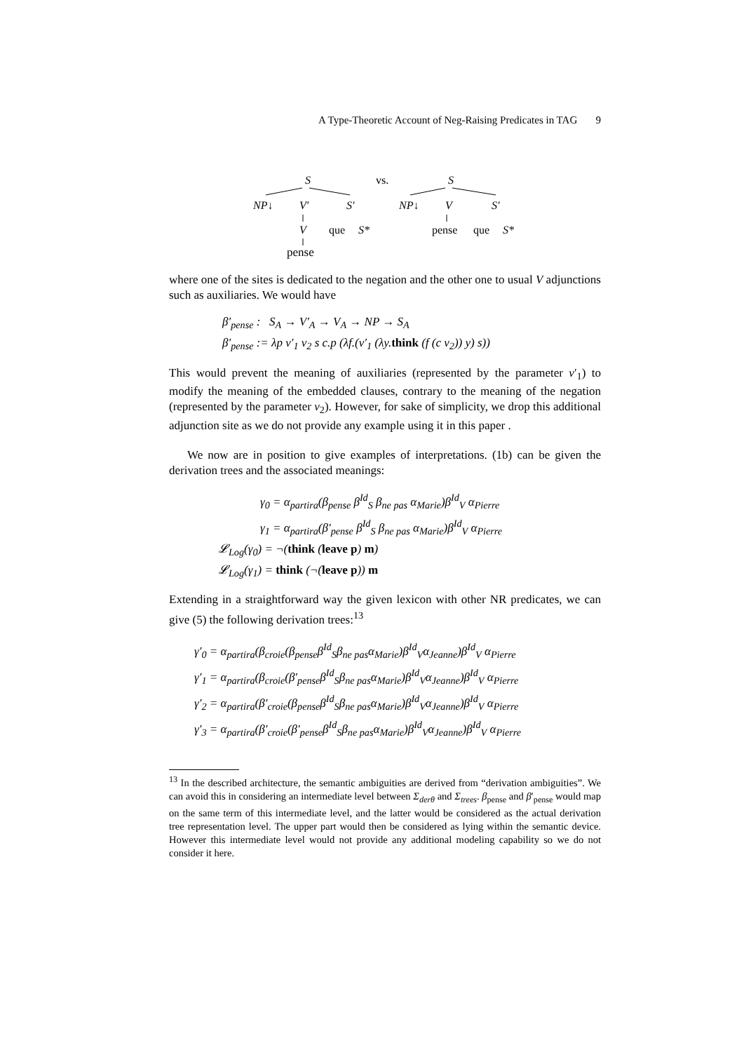A Type-Theoretic Account of Neg-Raising Predicates in TAG 9
S
vs.
S
NP↓
V′
S′
NP↓
V
S′
V
que
S*
pense
que
S*
pense
where one of the sites is dedicated to the negation and the other one to usual V adjunctions such as auxiliaries. We would have
β′<sub>pense</sub> : S<sub>A</sub> → V′<sub>A</sub> → V<sub>A</sub> → NP → S<sub>A</sub>
β′<sub>pense</sub> := λp v′<sub>1</sub> v<sub>2</sub> s c.p (λf.(v′<sub>1</sub> (λy.think (f (c v<sub>2</sub>)) y) s))
This would prevent the meaning of auxiliaries (represented by the parameter v′<sub>1</sub>) to modify the meaning of the embedded clauses, contrary to the meaning of the negation (represented by the parameter v<sub>2</sub>). However, for sake of simplicity, we drop this additional adjunction site as we do not provide any example using it in this paper .
We now are in position to give examples of interpretations. (1b) can be given the derivation trees and the associated meanings:
γ<sub>0</sub> = α<sub>partira</sub>(β<sub>pense</sub> β<sup>Id</sup><sub>S</sub> β<sub>ne pas</sub> α<sub>Marie</sub>)β<sup>Id</sup><sub>V</sub> α<sub>Pierre</sub>
γ<sub>1</sub> = α<sub>partira</sub>(β′<sub>pense</sub> β<sup>Id</sup><sub>S</sub> β<sub>ne pas</sub> α<sub>Marie</sub>)β<sup>Id</sup><sub>V</sub> α<sub>Pierre</sub>
𝓛<sub>Log</sub>(γ<sub>0</sub>) = ¬(think (leave p) m)
𝓛<sub>Log</sub>(γ<sub>1</sub>) = think (¬(leave p)) m
Extending in a straightforward way the given lexicon with other NR predicates, we can give (5) the following derivation trees:<sup>13</sup>
γ′<sub>0</sub> = α<sub>partira</sub>(β<sub>croie</sub>(β<sub>pense</sub>β<sup>Id</sup><sub>S</sub>β<sub>ne pas</sub>α<sub>Marie</sub>)β<sup>Id</sup><sub>V</sub>α<sub>Jeanne</sub>)β<sup>Id</sup><sub>V</sub> α<sub>Pierre</sub>
γ′<sub>1</sub> = α<sub>partira</sub>(β<sub>croie</sub>(β′<sub>pense</sub>β<sup>Id</sup><sub>S</sub>β<sub>ne pas</sub>α<sub>Marie</sub>)β<sup>Id</sup><sub>V</sub>α<sub>Jeanne</sub>)β<sup>Id</sup><sub>V</sub> α<sub>Pierre</sub>
γ′<sub>2</sub> = α<sub>partira</sub>(β′<sub>croie</sub>(β<sub>pense</sub>β<sup>Id</sup><sub>S</sub>β<sub>ne pas</sub>α<sub>Marie</sub>)β<sup>Id</sup><sub>V</sub>α<sub>Jeanne</sub>)β<sup>Id</sup><sub>V</sub> α<sub>Pierre</sub>
γ′<sub>3</sub> = α<sub>partira</sub>(β′<sub>croie</sub>(β′<sub>pense</sub>β<sup>Id</sup><sub>S</sub>β<sub>ne pas</sub>α<sub>Marie</sub>)β<sup>Id</sup><sub>V</sub>α<sub>Jeanne</sub>)β<sup>Id</sup><sub>V</sub> α<sub>Pierre</sub>
<sup>13</sup> In the described architecture, the semantic ambiguities are derived from “derivation ambiguities”. We can avoid this in considering an intermediate level between Σ<sub>derθ</sub> and Σ<sub>trees</sub>. β<sub>pense</sub> and β′<sub>pense</sub> would map on the same term of this intermediate level, and the latter would be considered as the actual derivation tree representation level. The upper part would then be considered as lying within the semantic device. However this intermediate level would not provide any additional modeling capability so we do not consider it here.